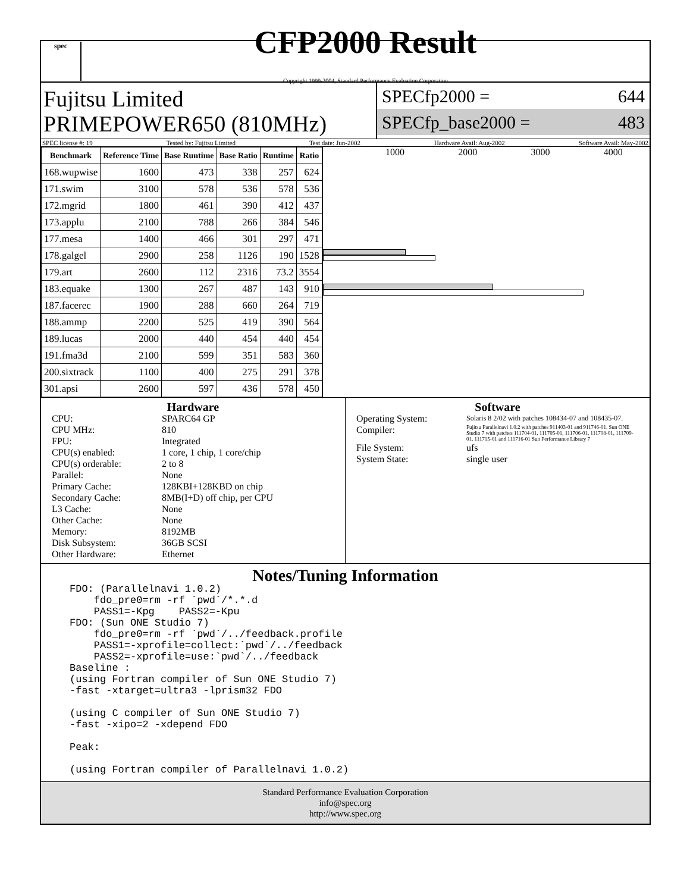spec
CFP2000 Result
Copyright 1999-2004, Standard Performance Evaluation Corporation
Fujitsu Limited
PRIMEPOWER650 (810MHz)
SPECfp2000 = 644
SPECfp_base2000 = 483
SPEC license #: 19 Tested by: Fujitsu Limited Test date: Jun-2002 Hardware Avail: Aug-2002 Software Avail: May-2002
| Benchmark | Reference Time | Base Runtime | Base Ratio | Runtime | Ratio |
| --- | --- | --- | --- | --- | --- |
| 168.wupwise | 1600 | 473 | 338 | 257 | 624 |
| 171.swim | 3100 | 578 | 536 | 578 | 536 |
| 172.mgrid | 1800 | 461 | 390 | 412 | 437 |
| 173.applu | 2100 | 788 | 266 | 384 | 546 |
| 177.mesa | 1400 | 466 | 301 | 297 | 471 |
| 178.galgel | 2900 | 258 | 1126 | 190 | 1528 |
| 179.art | 2600 | 112 | 2316 | 73.2 | 3554 |
| 183.equake | 1300 | 267 | 487 | 143 | 910 |
| 187.facerec | 1900 | 288 | 660 | 264 | 719 |
| 188.ammp | 2200 | 525 | 419 | 390 | 564 |
| 189.lucas | 2000 | 440 | 454 | 440 | 454 |
| 191.fma3d | 2100 | 599 | 351 | 583 | 360 |
| 200.sixtrack | 1100 | 400 | 275 | 291 | 378 |
| 301.apsi | 2600 | 597 | 436 | 578 | 450 |
1000 2000 3000 4000
Hardware
CPU: SPARC64 GP CPU MHz: 810 FPU: Integrated CPU(s) enabled: 1 core, 1 chip, 1 core/chip CPU(s) orderable: 2 to 8 Parallel: None Primary Cache: 128KBI+128KBD on chip Secondary Cache: 8MB(I+D) off chip, per CPU L3 Cache: None Other Cache: None Memory: 8192MB Disk Subsystem: 36GB SCSI Other Hardware: Ethernet
Software
Operating System: Solaris 8 2/02 with patches 108434-07 and 108435-07. Compiler: Fujitsu Parallelnavi 1.0.2 with patches 911403-01 and 911746-01. Sun ONE Studio 7 with patches 111704-01, 111705-01, 111706-01, 111708-01, 111709-01, 111715-01 and 111716-01 Sun Performance Library 7 File System: ufs System State: single user
Notes/Tuning Information
FDO: (Parallelnavi 1.0.2) fdo_pre0=rm -rf `pwd`/*.*.d PASS1=-Kpg PASS2=-Kpu FDO: (Sun ONE Studio 7) fdo_pre0=rm -rf `pwd`/../feedback.profile PASS1=-xprofile=collect:`pwd`/../feedback PASS2=-xprofile=use:`pwd`/../feedback Baseline : (using Fortran compiler of Sun ONE Studio 7) -fast -xtarget=ultra3 -lprism32 FDO (using C compiler of Sun ONE Studio 7) -fast -xipo=2 -xdepend FDO Peak: (using Fortran compiler of Parallelnavi 1.0.2)
Standard Performance Evaluation Corporation
info@spec.org
http://www.spec.org